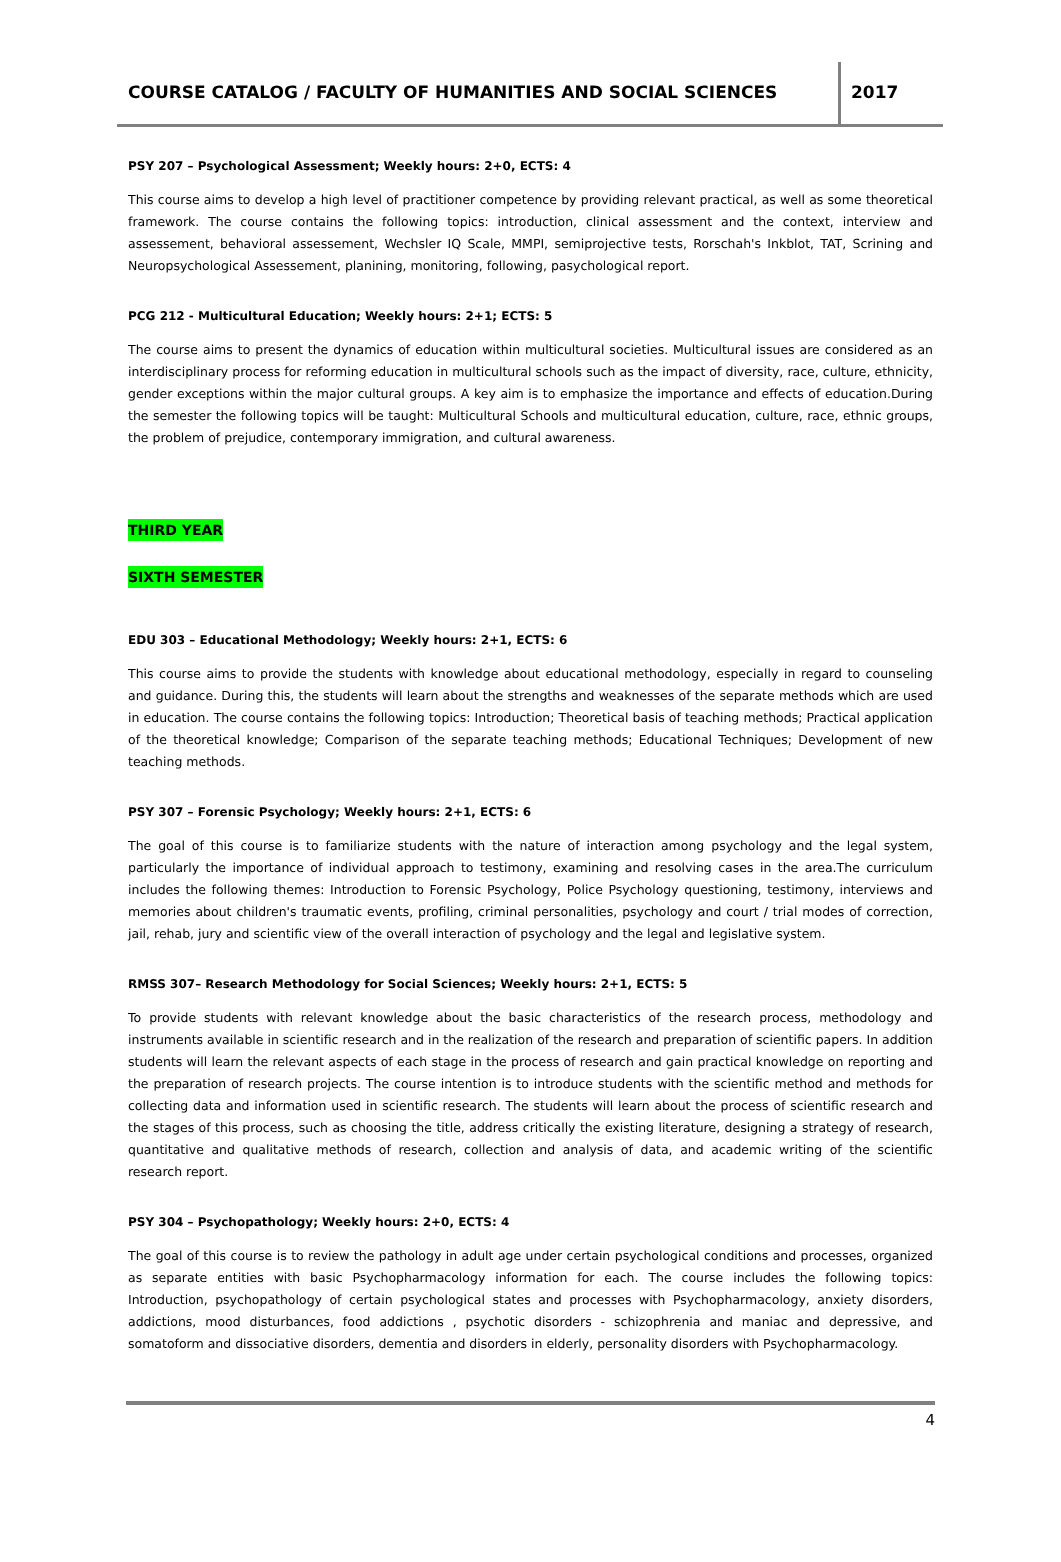COURSE CATALOG / FACULTY OF HUMANITIES AND SOCIAL SCIENCES
2017
PSY 207 – Psychological Assessment; Weekly hours: 2+0, ECTS: 4
This course aims to develop a high level of practitioner competence by providing relevant practical, as well as some theoretical framework. The course contains the following topics: introduction, clinical assessment and the context, interview and assessement, behavioral assessement, Wechsler IQ Scale, MMPI, semiprojective tests, Rorschah's Inkblot, TAT, Scrining and Neuropsychological Assessement, planining, monitoring, following, pasychological report.
PCG 212 - Multicultural Education; Weekly hours: 2+1; ECTS: 5
The course aims to present the dynamics of education within multicultural societies. Multicultural issues are considered as an interdisciplinary process for reforming education in multicultural schools such as the impact of diversity, race, culture, ethnicity, gender exceptions within the major cultural groups. A key aim is to emphasize the importance and effects of education.During the semester the following topics will be taught: Multicultural Schools and multicultural education, culture, race, ethnic groups, the problem of prejudice, contemporary immigration, and cultural awareness.
THIRD YEAR
SIXTH SEMESTER
EDU 303 – Educational Methodology; Weekly hours: 2+1, ECTS: 6
This course aims to provide the students with knowledge about educational methodology, especially in regard to counseling and guidance. During this, the students will learn about the strengths and weaknesses of the separate methods which are used in education. The course contains the following topics: Introduction; Theoretical basis of teaching methods; Practical application of the theoretical knowledge; Comparison of the separate teaching methods; Educational Techniques; Development of new teaching methods.
PSY 307 – Forensic Psychology; Weekly hours: 2+1, ECTS: 6
The goal of this course is to familiarize students with the nature of interaction among psychology and the legal system, particularly the importance of individual approach to testimony, examining and resolving cases in the area.The curriculum includes the following themes: Introduction to Forensic Psychology, Police Psychology questioning, testimony, interviews and memories about children's traumatic events, profiling, criminal personalities, psychology and court / trial modes of correction, jail, rehab, jury and scientific view of the overall interaction of psychology and the legal and legislative system.
RMSS 307– Research Methodology for Social Sciences; Weekly hours: 2+1, ECTS: 5
To provide students with relevant knowledge about the basic characteristics of the research process, methodology and instruments available in scientific research and in the realization of the research and preparation of scientific papers. In addition students will learn the relevant aspects of each stage in the process of research and gain practical knowledge on reporting and the preparation of research projects. The course intention is to introduce students with the scientific method and methods for collecting data and information used in scientific research. The students will learn about the process of scientific research and the stages of this process, such as choosing the title, address critically the existing literature, designing a strategy of research, quantitative and qualitative methods of research, collection and analysis of data, and academic writing of the scientific research report.
PSY 304 – Psychopathology; Weekly hours: 2+0, ECTS: 4
The goal of this course is to review the pathology in adult age under certain psychological conditions and processes, organized as separate entities with basic Psychopharmacology information for each. The course includes the following topics: Introduction, psychopathology of certain psychological states and processes with Psychopharmacology, anxiety disorders, addictions, mood disturbances, food addictions , psychotic disorders - schizophrenia and maniac and depressive, and somatoform and dissociative disorders, dementia and disorders in elderly, personality disorders with Psychopharmacology.
4